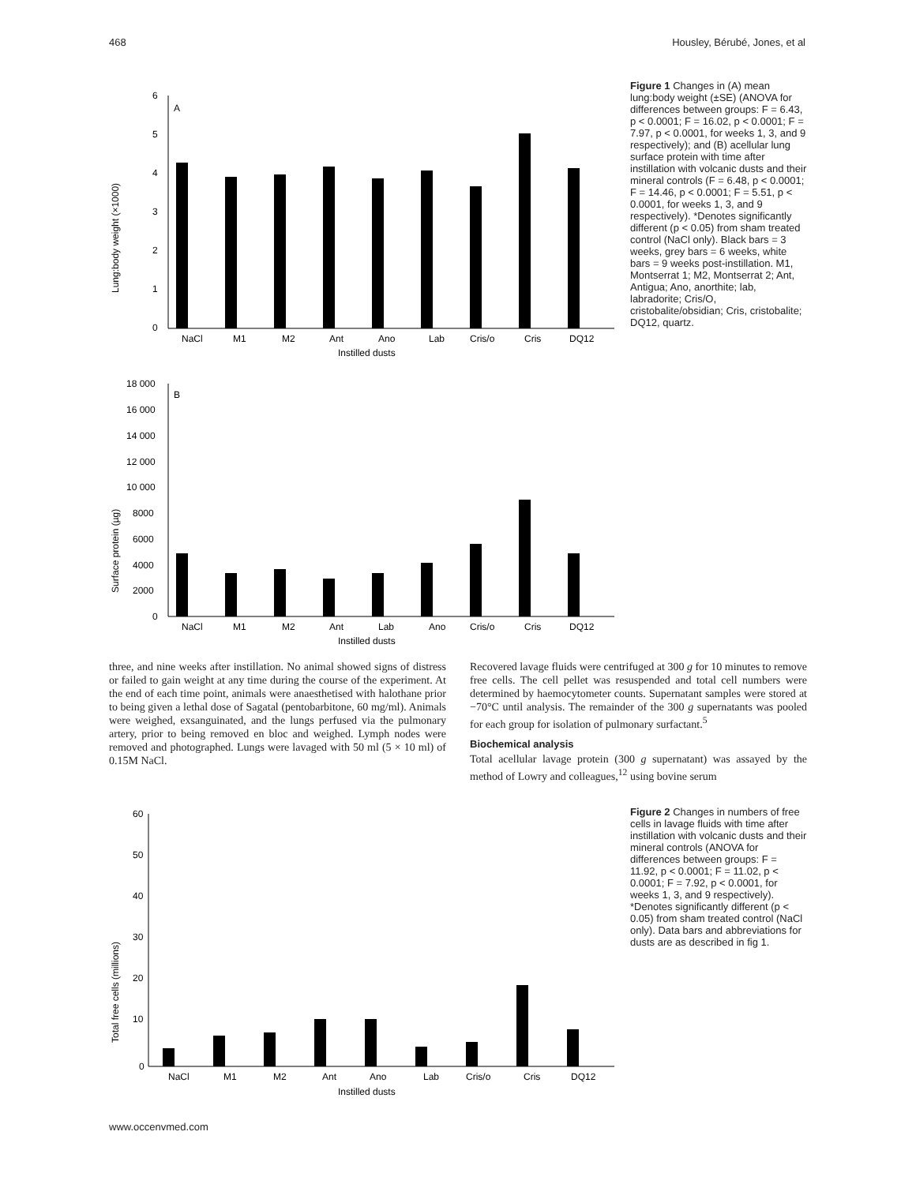468 Housley, Bérubé, Jones, et al
Lung:body weight (×1000)
6
5
4
3
2
1
0
A
NaCl
M1
M2
Ant
Ano
Lab
Cris/o
Cris
DQ12
Instilled dusts
Surface protein (µg)
18 000
16 000
14 000
12 000
10 000
8000
6000
4000
2000
0
B
NaCl
M1
M2
Ant
Lab
Ano
Cris/o
Cris
DQ12
Instilled dusts
Figure 1 Changes in (A) mean lung:body weight (±SE) (ANOVA for differences between groups: F = 6.43, p < 0.0001; F = 16.02, p < 0.0001; F = 7.97, p < 0.0001, for weeks 1, 3, and 9 respectively); and (B) acellular lung surface protein with time after instillation with volcanic dusts and their mineral controls (F = 6.48, p < 0.0001; F = 14.46, p < 0.0001; F = 5.51, p < 0.0001, for weeks 1, 3, and 9 respectively). *Denotes significantly different (p < 0.05) from sham treated control (NaCl only). Black bars = 3 weeks, grey bars = 6 weeks, white bars = 9 weeks post-instillation. M1, Montserrat 1; M2, Montserrat 2; Ant, Antigua; Ano, anorthite; lab, labradorite; Cris/O, cristobalite/obsidian; Cris, cristobalite; DQ12, quartz.
three, and nine weeks after instillation. No animal showed signs of distress or failed to gain weight at any time during the course of the experiment. At the end of each time point, animals were anaesthetised with halothane prior to being given a lethal dose of Sagatal (pentobarbitone, 60 mg/ml). Animals were weighed, exsanguinated, and the lungs perfused via the pulmonary artery, prior to being removed en bloc and weighed. Lymph nodes were removed and photographed. Lungs were lavaged with 50 ml (5 × 10 ml) of 0.15M NaCl.
Recovered lavage fluids were centrifuged at 300 g for 10 minutes to remove free cells. The cell pellet was resuspended and total cell numbers were determined by haemocytometer counts. Supernatant samples were stored at −70°C until analysis. The remainder of the 300 g supernatants was pooled for each group for isolation of pulmonary surfactant.<sup>5</sup>
Biochemical analysis
Total acellular lavage protein (300 g supernatant) was assayed by the method of Lowry and colleagues,<sup>12</sup> using bovine serum
Total free cells (millions)
60
50
40
30
20
10
0
NaCl
M1
M2
Ant
Ano
Lab
Cris/o
Cris
DQ12
Instilled dusts
Figure 2 Changes in numbers of free cells in lavage fluids with time after instillation with volcanic dusts and their mineral controls (ANOVA for differences between groups: F = 11.92, p < 0.0001; F = 11.02, p < 0.0001; F = 7.92, p < 0.0001, for weeks 1, 3, and 9 respectively). *Denotes significantly different (p < 0.05) from sham treated control (NaCl only). Data bars and abbreviations for dusts are as described in fig 1.
www.occenvmed.com